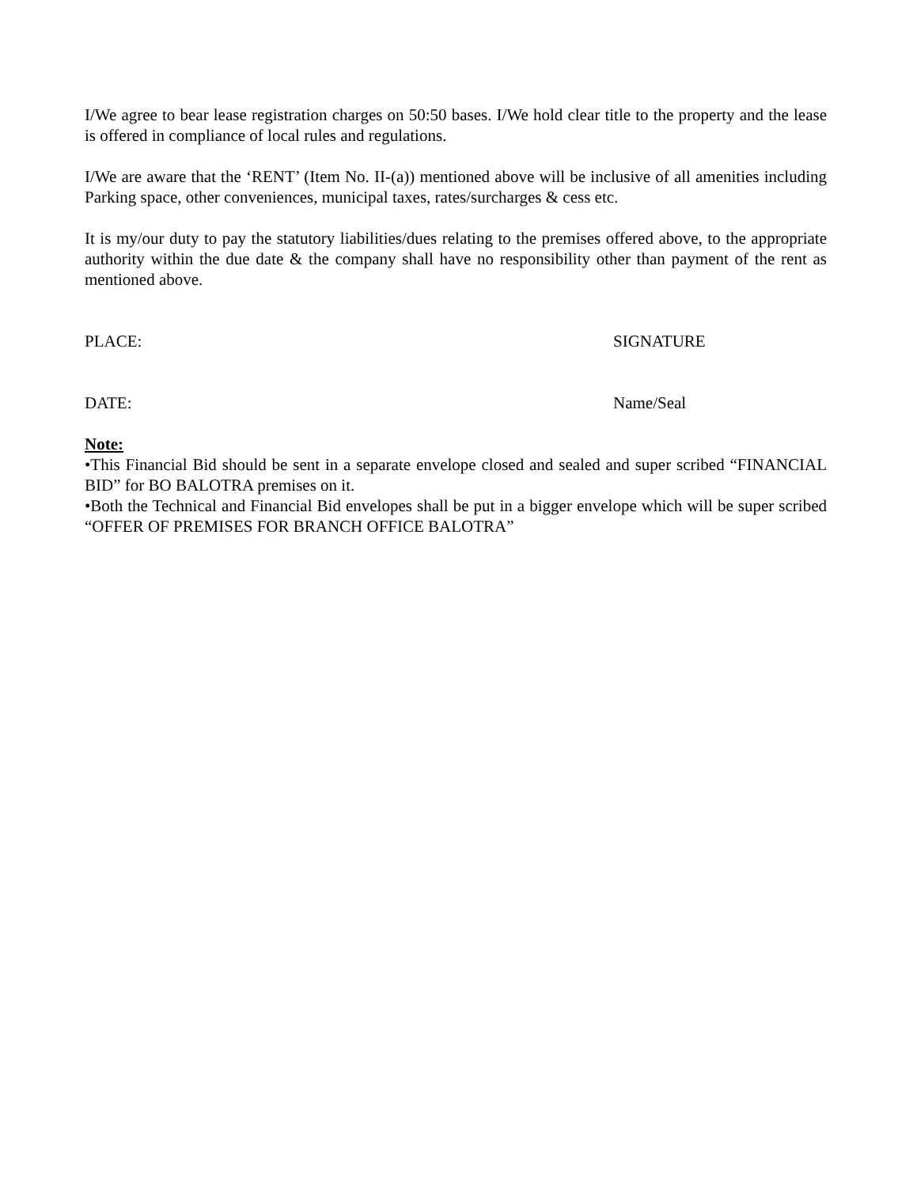I/We agree to bear lease registration charges on 50:50 bases. I/We hold clear title to the property and the lease is offered in compliance of local rules and regulations.
I/We are aware that the ‘RENT’ (Item No. II-(a)) mentioned above will be inclusive of all amenities including Parking space, other conveniences, municipal taxes, rates/surcharges & cess etc.
It is my/our duty to pay the statutory liabilities/dues relating to the premises offered above, to the appropriate authority within the due date & the company shall have no responsibility other than payment of the rent as mentioned above.
PLACE: SIGNATURE
DATE: Name/Seal
Note:
•This Financial Bid should be sent in a separate envelope closed and sealed and super scribed “FINANCIAL BID” for BO BALOTRA premises on it.
•Both the Technical and Financial Bid envelopes shall be put in a bigger envelope which will be super scribed “OFFER OF PREMISES FOR BRANCH OFFICE BALOTRA”